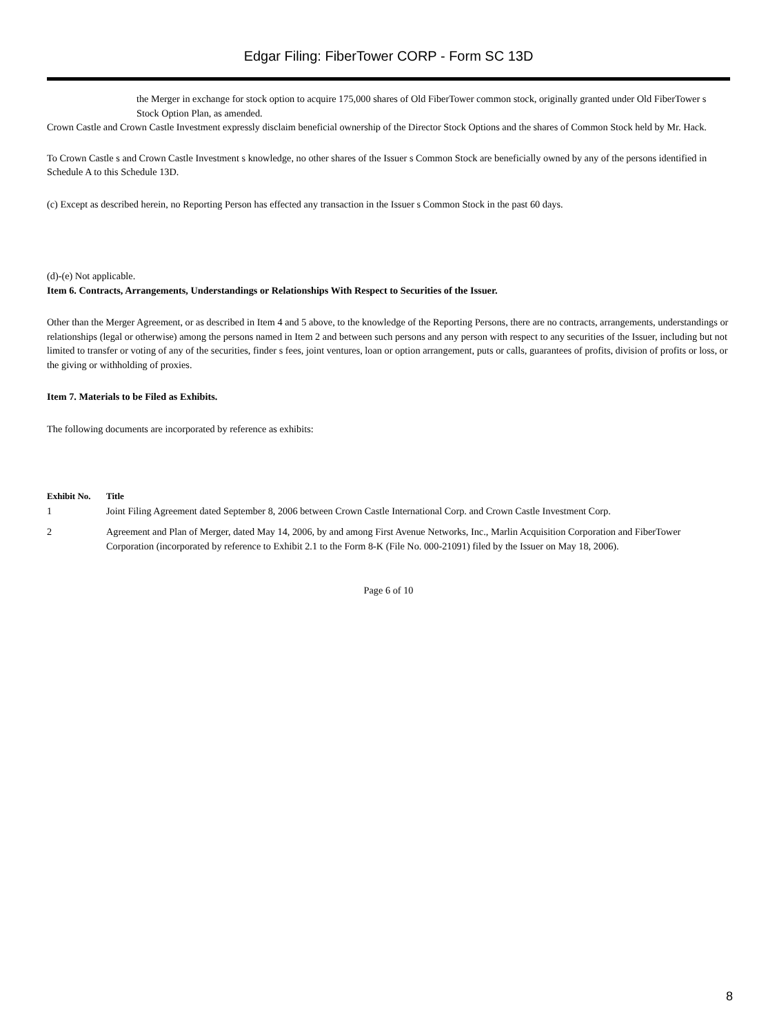Edgar Filing: FiberTower CORP - Form SC 13D
the Merger in exchange for stock option to acquire 175,000 shares of Old FiberTower common stock, originally granted under Old FiberTower s Stock Option Plan, as amended.
Crown Castle and Crown Castle Investment expressly disclaim beneficial ownership of the Director Stock Options and the shares of Common Stock held by Mr. Hack.
To Crown Castle s and Crown Castle Investment s knowledge, no other shares of the Issuer s Common Stock are beneficially owned by any of the persons identified in Schedule A to this Schedule 13D.
(c) Except as described herein, no Reporting Person has effected any transaction in the Issuer s Common Stock in the past 60 days.
(d)-(e) Not applicable.
Item 6. Contracts, Arrangements, Understandings or Relationships With Respect to Securities of the Issuer.
Other than the Merger Agreement, or as described in Item 4 and 5 above, to the knowledge of the Reporting Persons, there are no contracts, arrangements, understandings or relationships (legal or otherwise) among the persons named in Item 2 and between such persons and any person with respect to any securities of the Issuer, including but not limited to transfer or voting of any of the securities, finder s fees, joint ventures, loan or option arrangement, puts or calls, guarantees of profits, division of profits or loss, or the giving or withholding of proxies.
Item 7. Materials to be Filed as Exhibits.
The following documents are incorporated by reference as exhibits:
| Exhibit No. | Title |
| --- | --- |
| 1 | Joint Filing Agreement dated September 8, 2006 between Crown Castle International Corp. and Crown Castle Investment Corp. |
| 2 | Agreement and Plan of Merger, dated May 14, 2006, by and among First Avenue Networks, Inc., Marlin Acquisition Corporation and FiberTower Corporation (incorporated by reference to Exhibit 2.1 to the Form 8-K (File No. 000-21091) filed by the Issuer on May 18, 2006). |
Page 6 of 10
8